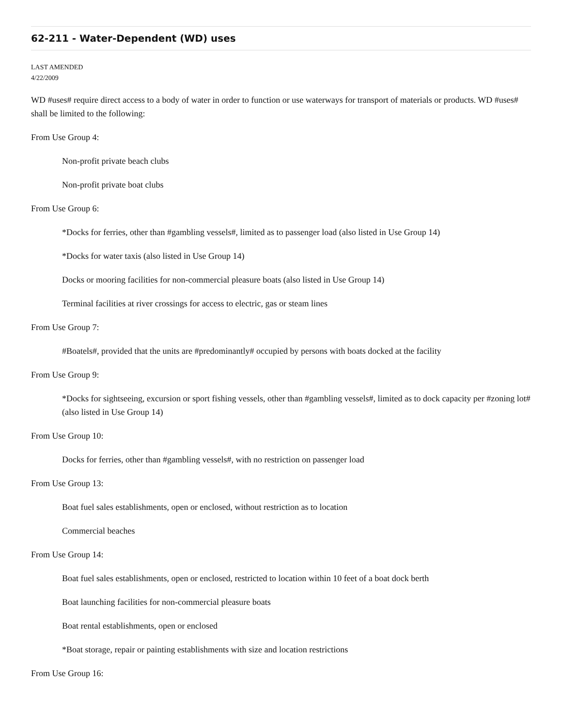62-211 - Water-Dependent (WD) uses
LAST AMENDED
4/22/2009
WD #uses# require direct access to a body of water in order to function or use waterways for transport of materials or products. WD #uses# shall be limited to the following:
From Use Group 4:
Non-profit private beach clubs
Non-profit private boat clubs
From Use Group 6:
*Docks for ferries, other than #gambling vessels#, limited as to passenger load (also listed in Use Group 14)
*Docks for water taxis (also listed in Use Group 14)
Docks or mooring facilities for non-commercial pleasure boats (also listed in Use Group 14)
Terminal facilities at river crossings for access to electric, gas or steam lines
From Use Group 7:
#Boatels#, provided that the units are #predominantly# occupied by persons with boats docked at the facility
From Use Group 9:
*Docks for sightseeing, excursion or sport fishing vessels, other than #gambling vessels#, limited as to dock capacity per #zoning lot# (also listed in Use Group 14)
From Use Group 10:
Docks for ferries, other than #gambling vessels#, with no restriction on passenger load
From Use Group 13:
Boat fuel sales establishments, open or enclosed, without restriction as to location
Commercial beaches
From Use Group 14:
Boat fuel sales establishments, open or enclosed, restricted to location within 10 feet of a boat dock berth
Boat launching facilities for non-commercial pleasure boats
Boat rental establishments, open or enclosed
*Boat storage, repair or painting establishments with size and location restrictions
From Use Group 16: